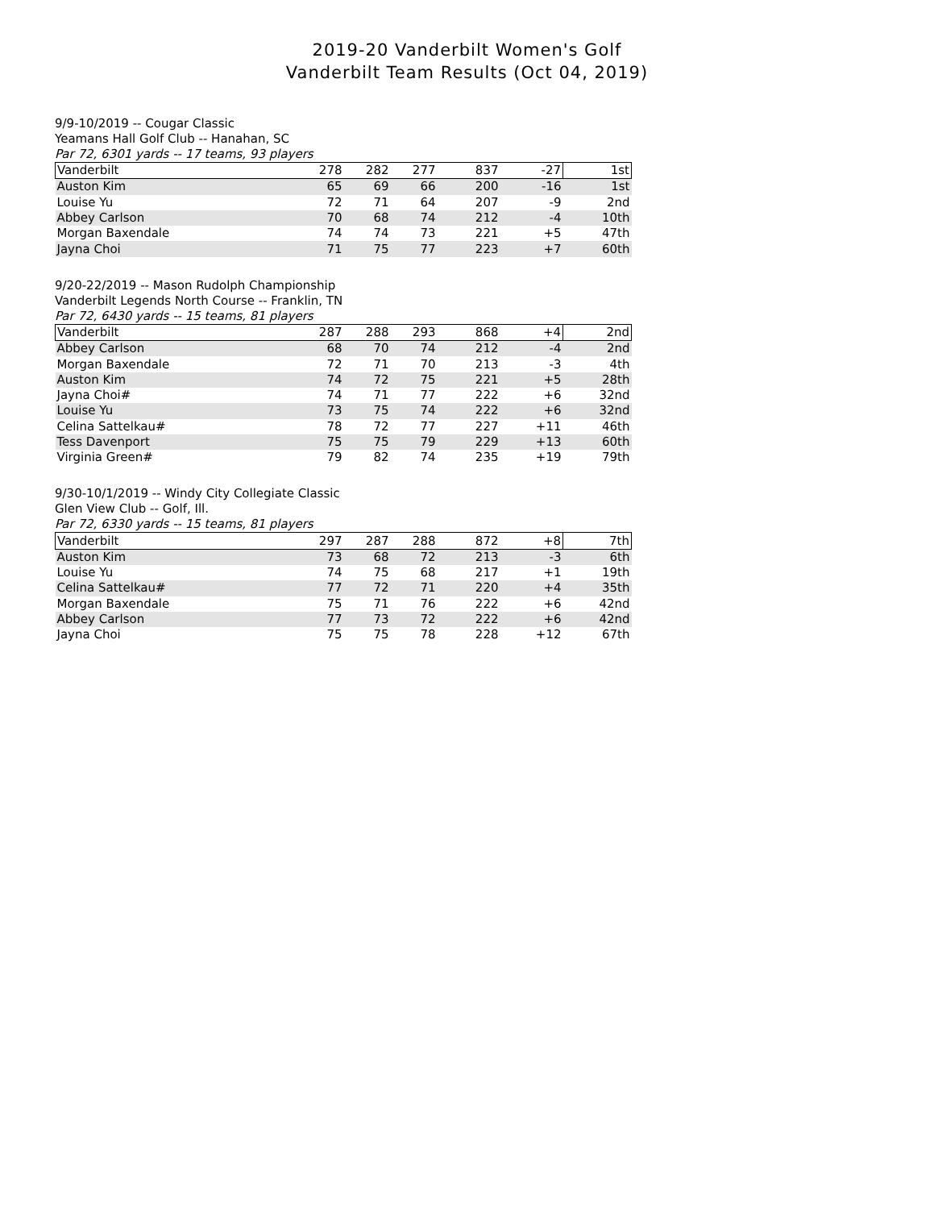2019-20 Vanderbilt Women's Golf
Vanderbilt Team Results (Oct 04, 2019)
9/9-10/2019 -- Cougar Classic
Yeamans Hall Golf Club -- Hanahan, SC
Par 72, 6301 yards -- 17 teams, 93 players
| Vanderbilt | 278 | 282 | 277 | 837 | -27 | 1st |
| Auston Kim | 65 | 69 | 66 | 200 | -16 | 1st |
| Louise Yu | 72 | 71 | 64 | 207 | -9 | 2nd |
| Abbey Carlson | 70 | 68 | 74 | 212 | -4 | 10th |
| Morgan Baxendale | 74 | 74 | 73 | 221 | +5 | 47th |
| Jayna Choi | 71 | 75 | 77 | 223 | +7 | 60th |
9/20-22/2019 -- Mason Rudolph Championship
Vanderbilt Legends North Course -- Franklin, TN
Par 72, 6430 yards -- 15 teams, 81 players
| Vanderbilt | 287 | 288 | 293 | 868 | +4 | 2nd |
| Abbey Carlson | 68 | 70 | 74 | 212 | -4 | 2nd |
| Morgan Baxendale | 72 | 71 | 70 | 213 | -3 | 4th |
| Auston Kim | 74 | 72 | 75 | 221 | +5 | 28th |
| Jayna Choi# | 74 | 71 | 77 | 222 | +6 | 32nd |
| Louise Yu | 73 | 75 | 74 | 222 | +6 | 32nd |
| Celina Sattelkau# | 78 | 72 | 77 | 227 | +11 | 46th |
| Tess Davenport | 75 | 75 | 79 | 229 | +13 | 60th |
| Virginia Green# | 79 | 82 | 74 | 235 | +19 | 79th |
9/30-10/1/2019 -- Windy City Collegiate Classic
Glen View Club -- Golf, Ill.
Par 72, 6330 yards -- 15 teams, 81 players
| Vanderbilt | 297 | 287 | 288 | 872 | +8 | 7th |
| Auston Kim | 73 | 68 | 72 | 213 | -3 | 6th |
| Louise Yu | 74 | 75 | 68 | 217 | +1 | 19th |
| Celina Sattelkau# | 77 | 72 | 71 | 220 | +4 | 35th |
| Morgan Baxendale | 75 | 71 | 76 | 222 | +6 | 42nd |
| Abbey Carlson | 77 | 73 | 72 | 222 | +6 | 42nd |
| Jayna Choi | 75 | 75 | 78 | 228 | +12 | 67th |